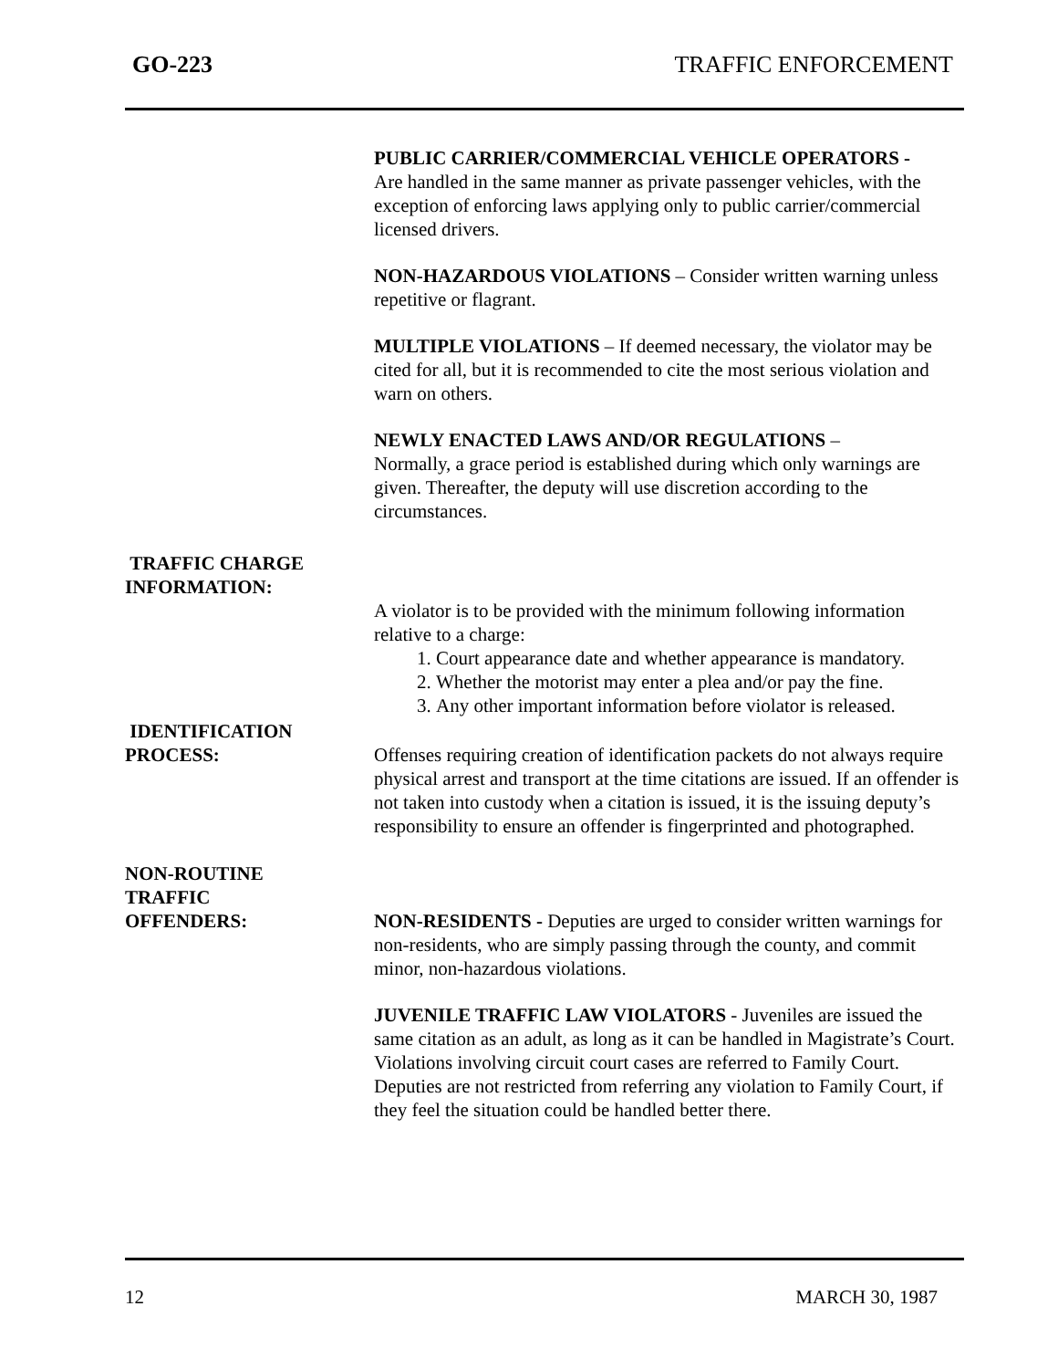GO-223 TRAFFIC ENFORCEMENT
PUBLIC CARRIER/COMMERCIAL VEHICLE OPERATORS -
Are handled in the same manner as private passenger vehicles, with the exception of enforcing laws applying only to public carrier/commercial licensed drivers.
NON-HAZARDOUS VIOLATIONS – Consider written warning unless repetitive or flagrant.
MULTIPLE VIOLATIONS – If deemed necessary, the violator may be cited for all, but it is recommended to cite the most serious violation and warn on others.
NEWLY ENACTED LAWS AND/OR REGULATIONS –
Normally, a grace period is established during which only warnings are given. Thereafter, the deputy will use discretion according to the circumstances.
TRAFFIC CHARGE
INFORMATION:
A violator is to be provided with the minimum following information relative to a charge:
1. Court appearance date and whether appearance is mandatory.
2. Whether the motorist may enter a plea and/or pay the fine.
3. Any other important information before violator is released.
IDENTIFICATION
PROCESS:
Offenses requiring creation of identification packets do not always require physical arrest and transport at the time citations are issued. If an offender is not taken into custody when a citation is issued, it is the issuing deputy’s responsibility to ensure an offender is fingerprinted and photographed.
NON-ROUTINE
TRAFFIC
OFFENDERS:
NON-RESIDENTS - Deputies are urged to consider written warnings for non-residents, who are simply passing through the county, and commit minor, non-hazardous violations.
JUVENILE TRAFFIC LAW VIOLATORS - Juveniles are issued the same citation as an adult, as long as it can be handled in Magistrate’s Court. Violations involving circuit court cases are referred to Family Court. Deputies are not restricted from referring any violation to Family Court, if they feel the situation could be handled better there.
12 MARCH 30, 1987